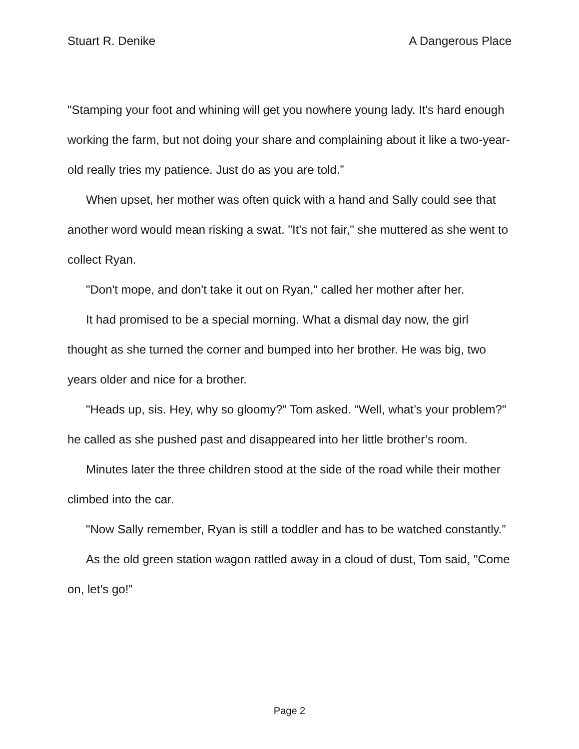Stuart R. Denike A Dangerous Place
"Stamping your foot and whining will get you nowhere young lady. It's hard enough working the farm, but not doing your share and complaining about it like a two-year-old really tries my patience. Just do as you are told.”
When upset, her mother was often quick with a hand and Sally could see that another word would mean risking a swat. "It's not fair," she muttered as she went to collect Ryan.
"Don't mope, and don't take it out on Ryan," called her mother after her.
It had promised to be a special morning. What a dismal day now, the girl thought as she turned the corner and bumped into her brother. He was big, two years older and nice for a brother.
"Heads up, sis. Hey, why so gloomy?" Tom asked. “Well, what’s your problem?" he called as she pushed past and disappeared into her little brother’s room.
Minutes later the three children stood at the side of the road while their mother climbed into the car.
"Now Sally remember, Ryan is still a toddler and has to be watched constantly.”
As the old green station wagon rattled away in a cloud of dust, Tom said, "Come on, let’s go!”
Page 2